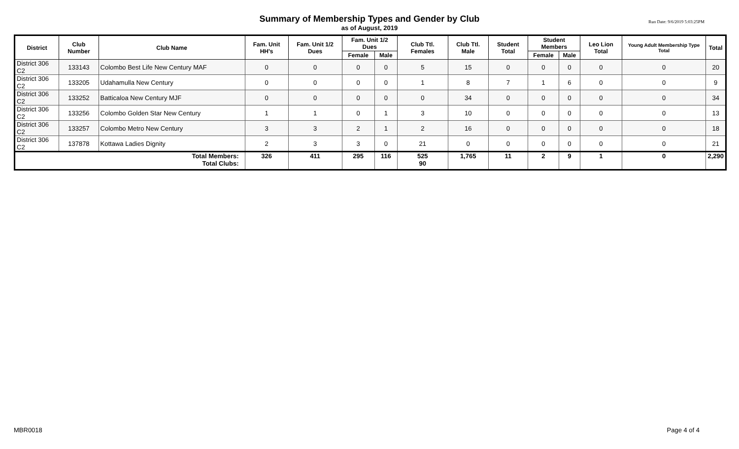Summary of Membership Types and Gender by Club
as of August, 2019
Run Date: 9/6/2019 5:03:25PM
| District | Club Number | Club Name | Fam. Unit HH's | Fam. Unit 1/2 Dues | Fam. Unit 1/2 Dues | | Club Ttl. Females | Club Ttl. Male | Student Total | Student Members | | Leo Lion Total | Young Adult Membership Type Total | Total |
| --- | --- | --- | --- | --- | --- | --- | --- | --- | --- | --- | --- | --- | --- | --- |
| | | | | | Female | Male | | | | Female | Male | | | |
| District 306 C2 | 133143 | Colombo Best Life New Century MAF | 0 | 0 | 0 | 0 | 5 | 15 | 0 | 0 | 0 | 0 | 0 | 20 |
| District 306 C2 | 133205 | Udahamulla New Century | 0 | 0 | 0 | 0 | 1 | 8 | 7 | 1 | 6 | 0 | 0 | 9 |
| District 306 C2 | 133252 | Batticaloa New Century MJF | 0 | 0 | 0 | 0 | 0 | 34 | 0 | 0 | 0 | 0 | 0 | 34 |
| District 306 C2 | 133256 | Colombo Golden Star New Century | 1 | 1 | 0 | 1 | 3 | 10 | 0 | 0 | 0 | 0 | 0 | 13 |
| District 306 C2 | 133257 | Colombo Metro New Century | 3 | 3 | 2 | 1 | 2 | 16 | 0 | 0 | 0 | 0 | 0 | 18 |
| District 306 C2 | 137878 | Kottawa Ladies Dignity | 2 | 3 | 3 | 0 | 21 | 0 | 0 | 0 | 0 | 0 | 0 | 21 |
| Total Members: Total Clubs: | | | 326 | 411 | 295 | 116 | 525 90 | 1,765 | 11 | 2 | 9 | 1 | 0 | 2,290 |
MBR0018 Page 4 of 4